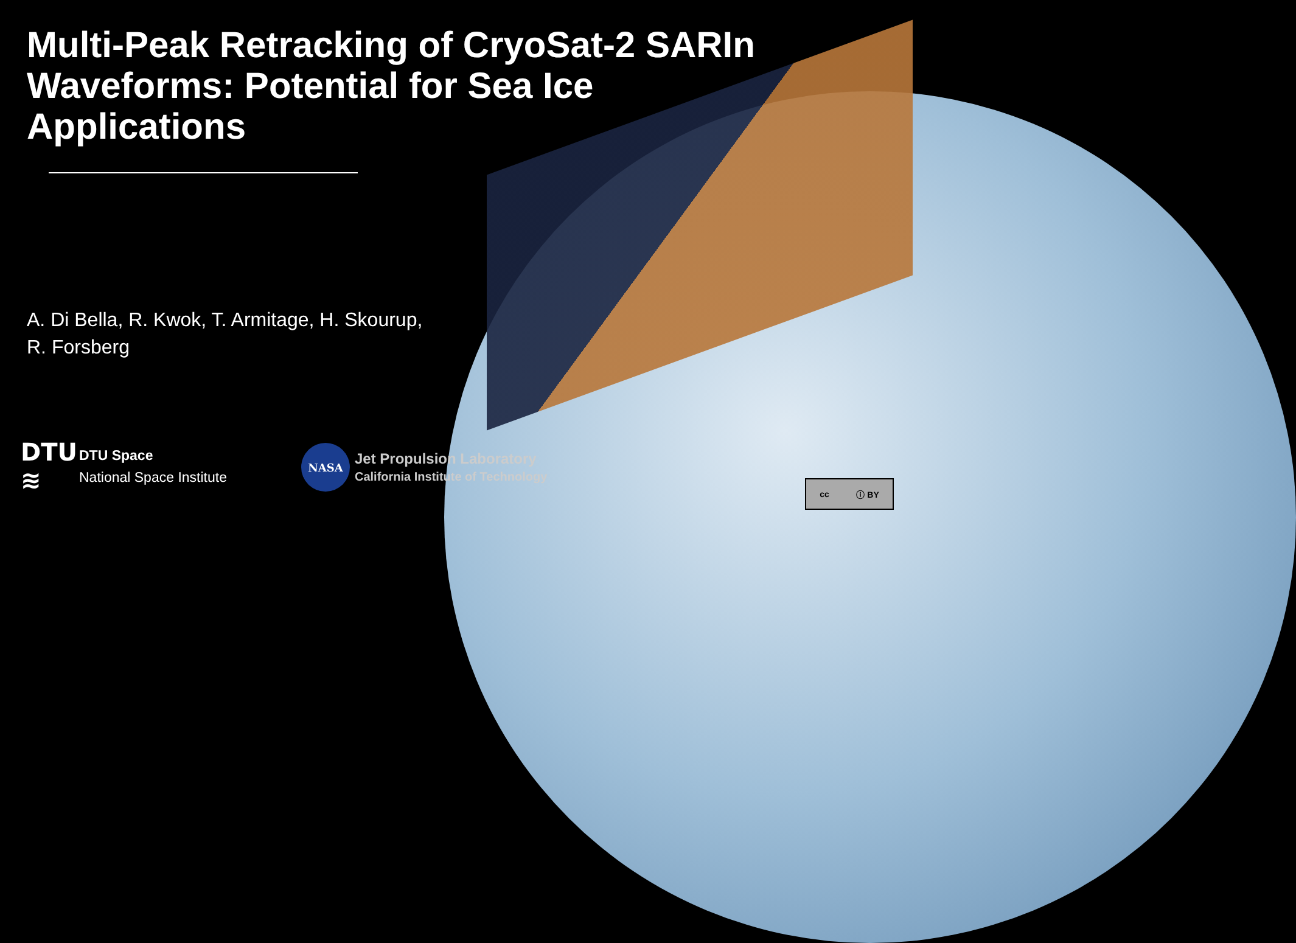Multi-Peak Retracking of CryoSat-2 SARIn Waveforms: Potential for Sea Ice Applications
A. Di Bella, R. Kwok, T. Armitage, H. Skourup,
R. Forsberg
DTU
≋
DTU Space
National Space Institute
NASA
Jet Propulsion Laboratory
California Institute of Technology
cc ⓘ BY